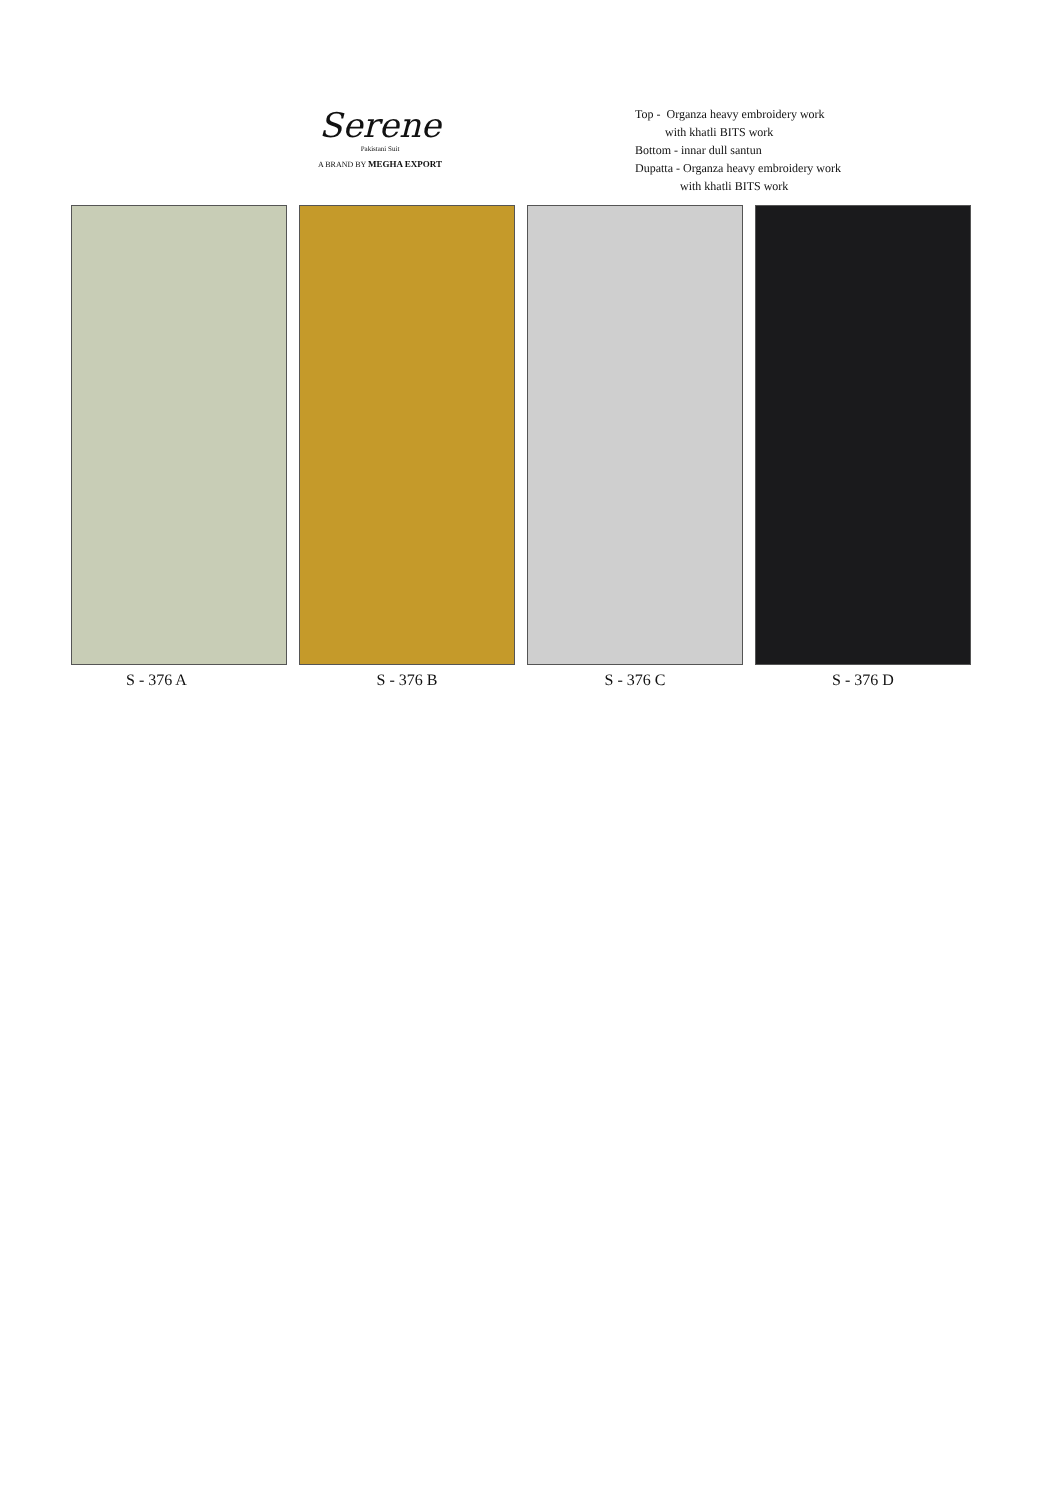Serene
Pakistani Suit
A BRAND BY MEGHA EXPORT
Top - Organza heavy embroidery work
with khatli BITS work
Bottom - innar dull santun
Dupatta - Organza heavy embroidery work
with khatli BITS work
S - 376 A S - 376 B S - 376 C S - 376 D